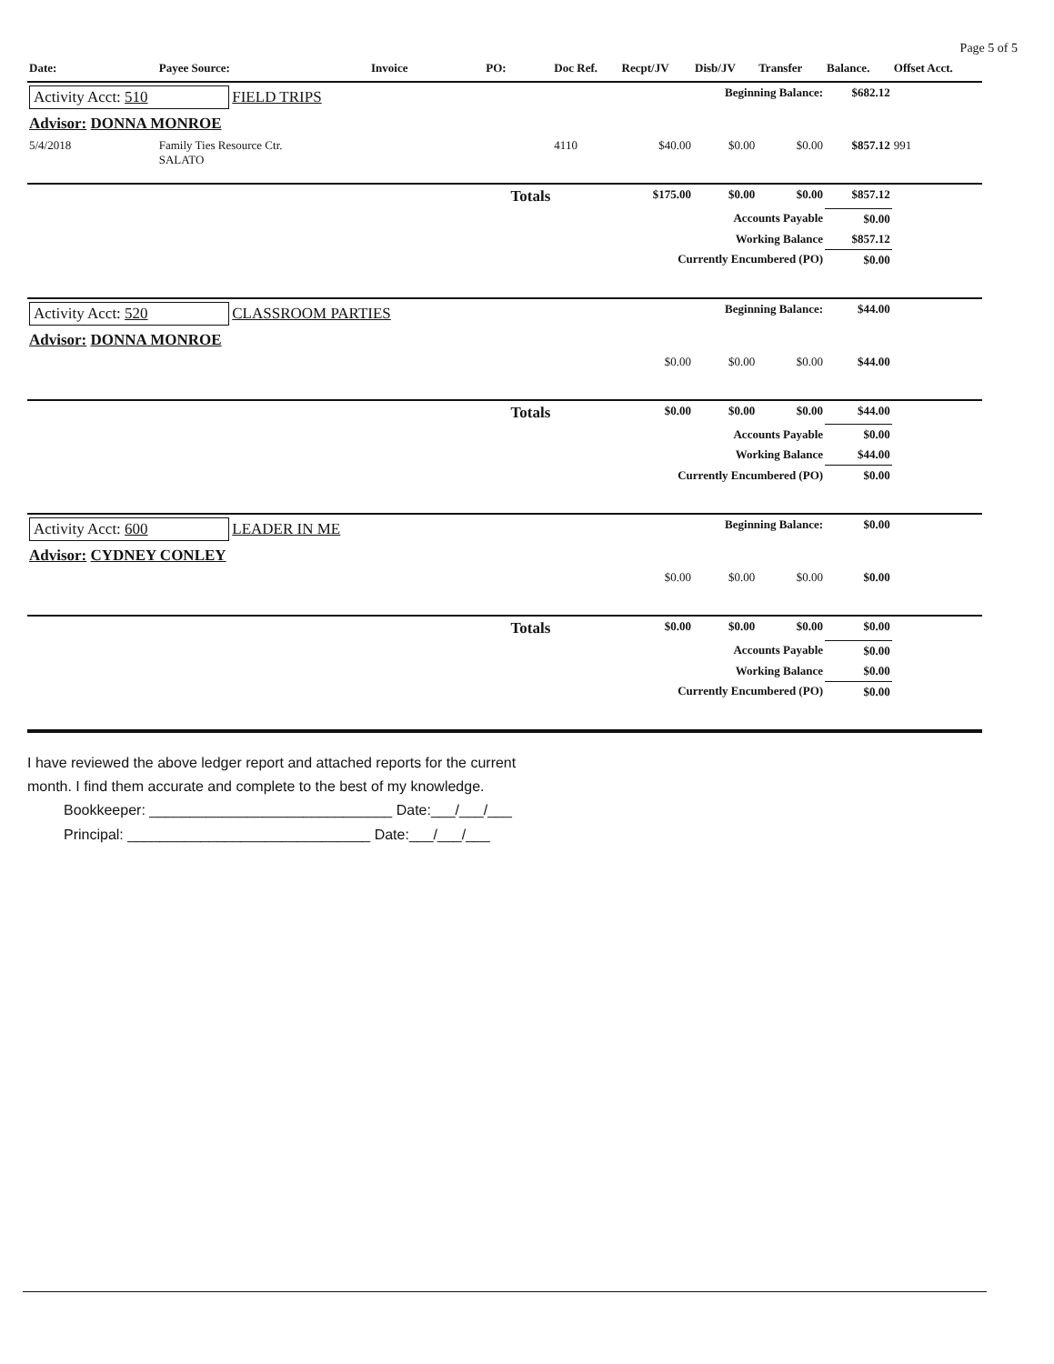Page 5 of 5
| Date: | Payee Source: | Invoice | PO: | Doc Ref. | Recpt/JV | Disb/JV | Transfer | Balance. | Offset Acct. |
| --- | --- | --- | --- | --- | --- | --- | --- | --- | --- |
| Activity Acct: 510 FIELD TRIPS | | | | | Beginning Balance: | | | $682.12 | |
| Advisor: DONNA MONROE | | | | | | | | | |
| 5/4/2018 | Family Ties Resource Ctr. SALATO | | | 4110 | $40.00 | $0.00 | $0.00 | $857.12 | 991 |
| Totals | | | | | $175.00 | $0.00 | $0.00 | $857.12 | |
| Accounts Payable | | | | | | | | $0.00 | |
| Working Balance | | | | | | | | $857.12 | |
| Currently Encumbered (PO) | | | | | | | | $0.00 | |
| Activity Acct: 520 CLASSROOM PARTIES | | | | | Beginning Balance: | | | $44.00 | |
| Advisor: DONNA MONROE | | | | | | | | | |
| | | | | | $0.00 | $0.00 | $0.00 | $44.00 | |
| Totals | | | | | $0.00 | $0.00 | $0.00 | $44.00 | |
| Accounts Payable | | | | | | | | $0.00 | |
| Working Balance | | | | | | | | $44.00 | |
| Currently Encumbered (PO) | | | | | | | | $0.00 | |
| Activity Acct: 600 LEADER IN ME | | | | | Beginning Balance: | | | $0.00 | |
| Advisor: CYDNEY CONLEY | | | | | | | | | |
| | | | | | $0.00 | $0.00 | $0.00 | $0.00 | |
| Totals | | | | | $0.00 | $0.00 | $0.00 | $0.00 | |
| Accounts Payable | | | | | | | | $0.00 | |
| Working Balance | | | | | | | | $0.00 | |
| Currently Encumbered (PO) | | | | | | | | $0.00 | |
I have reviewed the above ledger report and attached reports for the current month. I find them accurate and complete to the best of my knowledge.
Bookkeeper: ______________________________ Date:___/___/___
Principal: ______________________________ Date:___/___/___